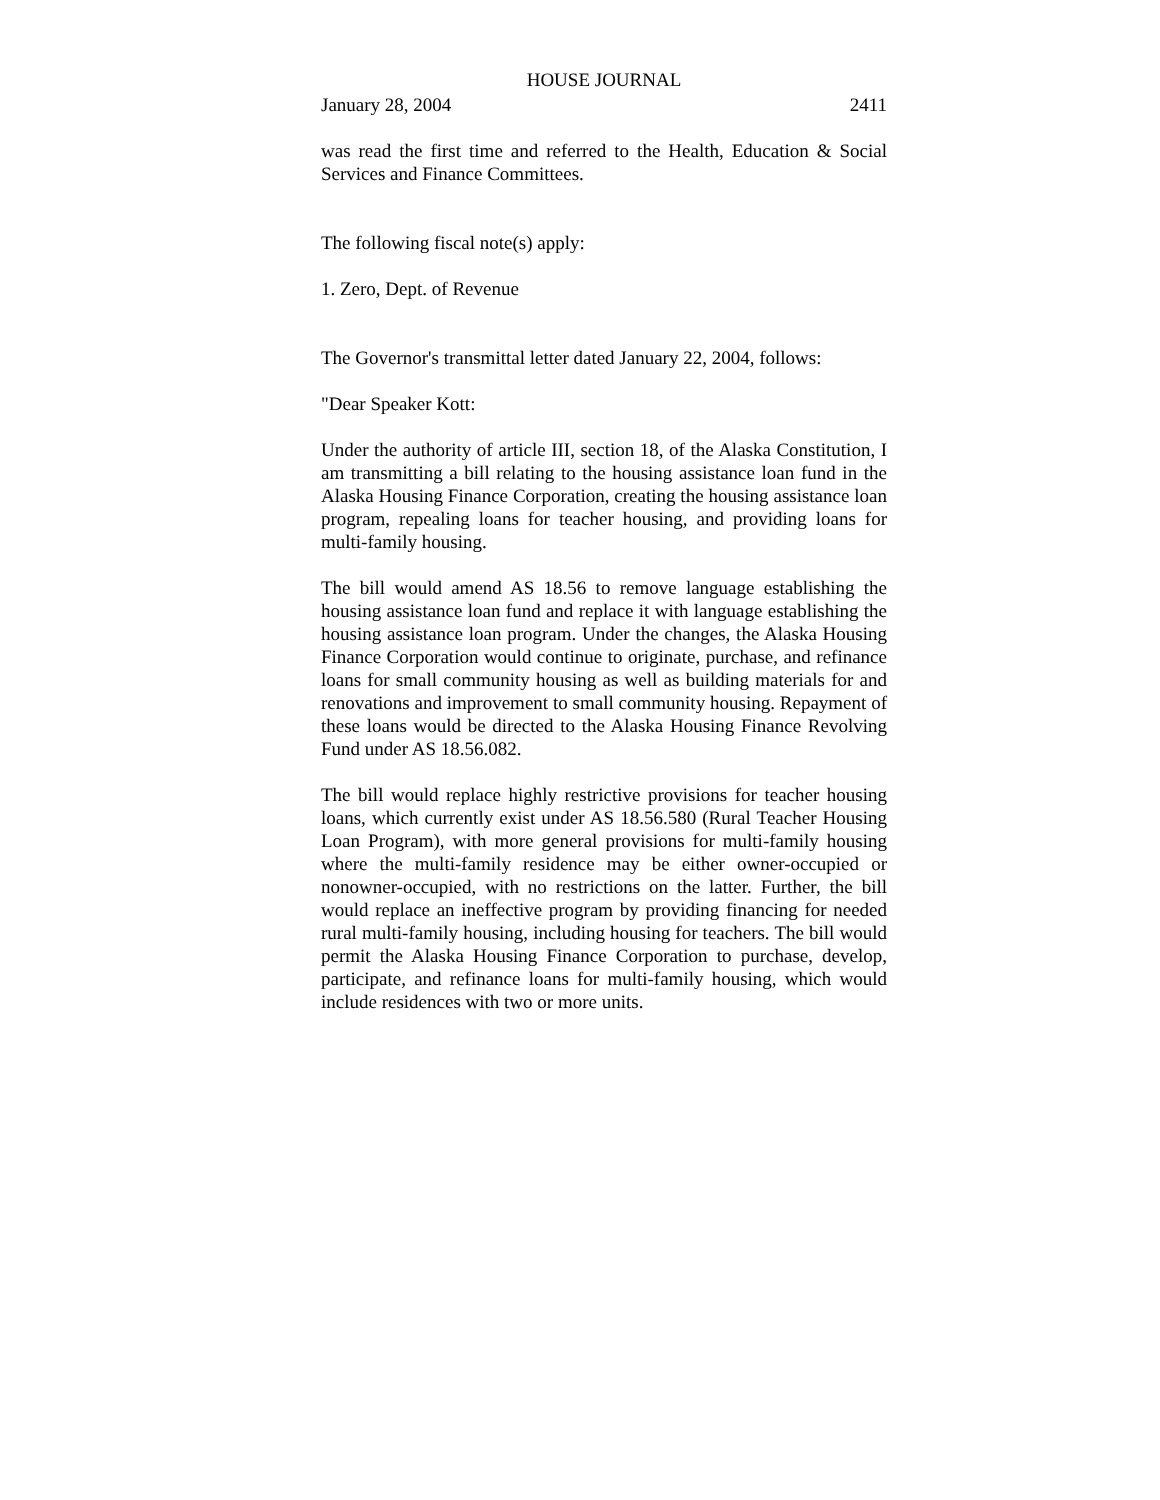HOUSE JOURNAL
January 28, 2004 2411
was read the first time and referred to the Health, Education & Social Services and Finance Committees.
The following fiscal note(s) apply:
1. Zero, Dept. of Revenue
The Governor's transmittal letter dated January 22, 2004, follows:
"Dear Speaker Kott:
Under the authority of article III, section 18, of the Alaska Constitution, I am transmitting a bill relating to the housing assistance loan fund in the Alaska Housing Finance Corporation, creating the housing assistance loan program, repealing loans for teacher housing, and providing loans for multi-family housing.
The bill would amend AS 18.56 to remove language establishing the housing assistance loan fund and replace it with language establishing the housing assistance loan program. Under the changes, the Alaska Housing Finance Corporation would continue to originate, purchase, and refinance loans for small community housing as well as building materials for and renovations and improvement to small community housing. Repayment of these loans would be directed to the Alaska Housing Finance Revolving Fund under AS 18.56.082.
The bill would replace highly restrictive provisions for teacher housing loans, which currently exist under AS 18.56.580 (Rural Teacher Housing Loan Program), with more general provisions for multi-family housing where the multi-family residence may be either owner-occupied or nonowner-occupied, with no restrictions on the latter. Further, the bill would replace an ineffective program by providing financing for needed rural multi-family housing, including housing for teachers. The bill would permit the Alaska Housing Finance Corporation to purchase, develop, participate, and refinance loans for multi-family housing, which would include residences with two or more units.